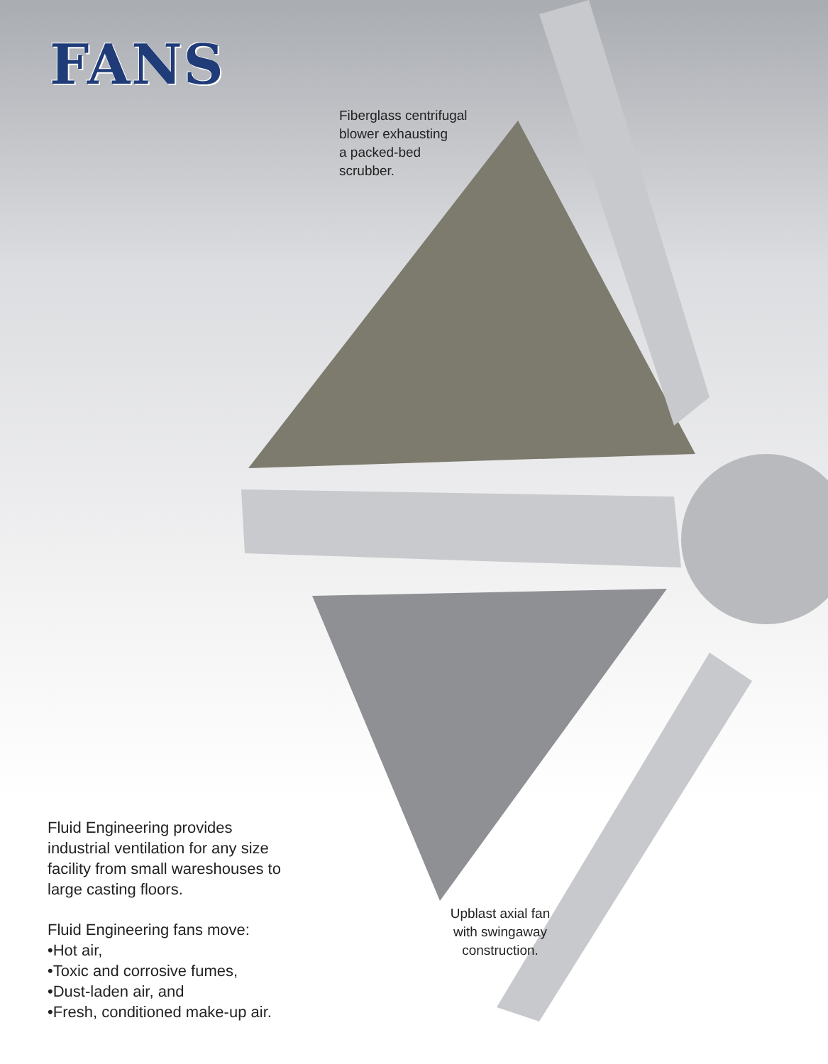FANS
Fiberglass centrifugal
blower exhausting
a packed-bed
scrubber.
Upblast axial fan
with swingaway
construction.
Fluid Engineering provides
industrial ventilation for any size
facility from small wareshouses to
large casting floors.
Fluid Engineering fans move:
•Hot air,
•Toxic and corrosive fumes,
•Dust-laden air, and
•Fresh, conditioned make-up air.